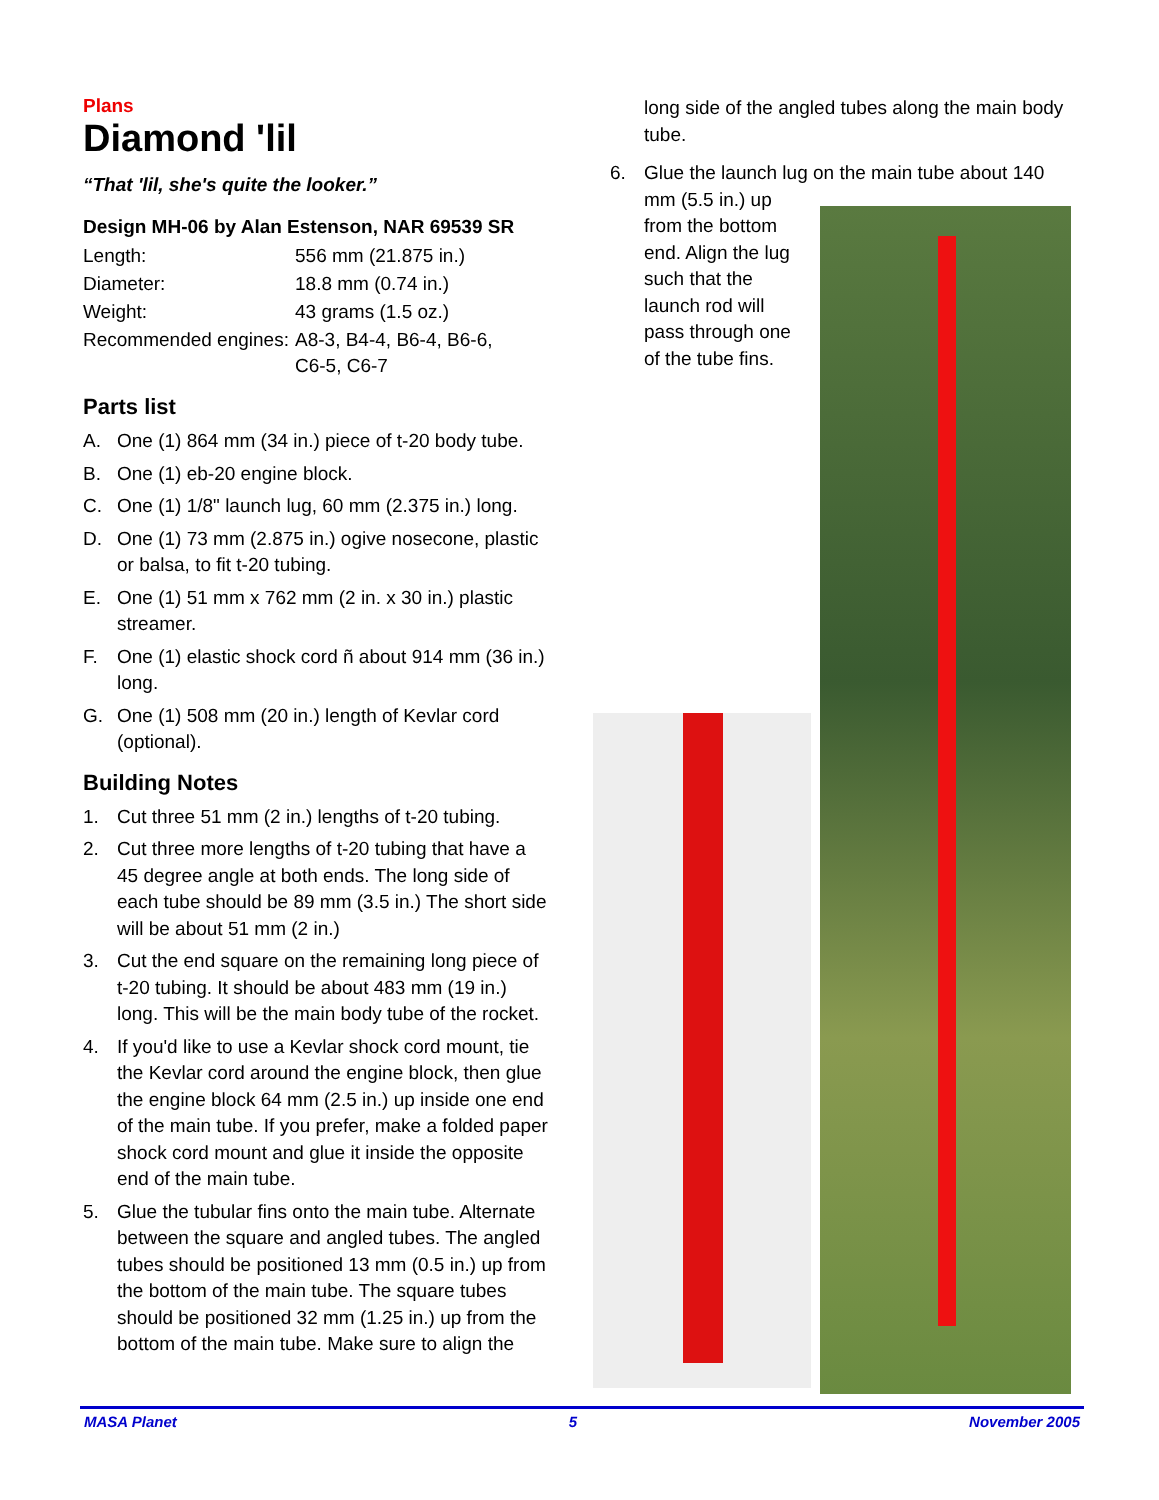Plans
Diamond 'lil
“That 'lil, she's quite the looker.”
Design MH-06 by Alan Estenson, NAR 69539 SR
| Length: | 556 mm (21.875 in.) |
| Diameter: | 18.8 mm (0.74 in.) |
| Weight: | 43 grams (1.5 oz.) |
| Recommended engines: | A8-3, B4-4, B6-4, B6-6, C6-5, C6-7 |
Parts list
A. One (1) 864 mm (34 in.) piece of t-20 body tube.
B. One (1) eb-20 engine block.
C. One (1) 1/8" launch lug, 60 mm (2.375 in.) long.
D. One (1) 73 mm (2.875 in.) ogive nosecone, plastic or balsa, to fit t-20 tubing.
E. One (1) 51 mm x 762 mm (2 in. x 30 in.) plastic streamer.
F. One (1) elastic shock cord ñ about 914 mm (36 in.) long.
G. One (1) 508 mm (20 in.) length of Kevlar cord (optional).
Building Notes
1. Cut three 51 mm (2 in.) lengths of t-20 tubing.
2. Cut three more lengths of t-20 tubing that have a 45 degree angle at both ends. The long side of each tube should be 89 mm (3.5 in.) The short side will be about 51 mm (2 in.)
3. Cut the end square on the remaining long piece of t-20 tubing. It should be about 483 mm (19 in.) long. This will be the main body tube of the rocket.
4. If you'd like to use a Kevlar shock cord mount, tie the Kevlar cord around the engine block, then glue the engine block 64 mm (2.5 in.) up inside one end of the main tube. If you prefer, make a folded paper shock cord mount and glue it inside the opposite end of the main tube.
5. Glue the tubular fins onto the main tube. Alternate between the square and angled tubes. The angled tubes should be positioned 13 mm (0.5 in.) up from the bottom of the main tube. The square tubes should be positioned 32 mm (1.25 in.) up from the bottom of the main tube. Make sure to align the
long side of the angled tubes along the main body tube.
6. Glue the launch lug on the main tube about 140
mm (5.5 in.) up
from the bottom
end. Align the lug
such that the
launch rod will
pass through one
of the tube fins.
MASA Planet 5 November 2005